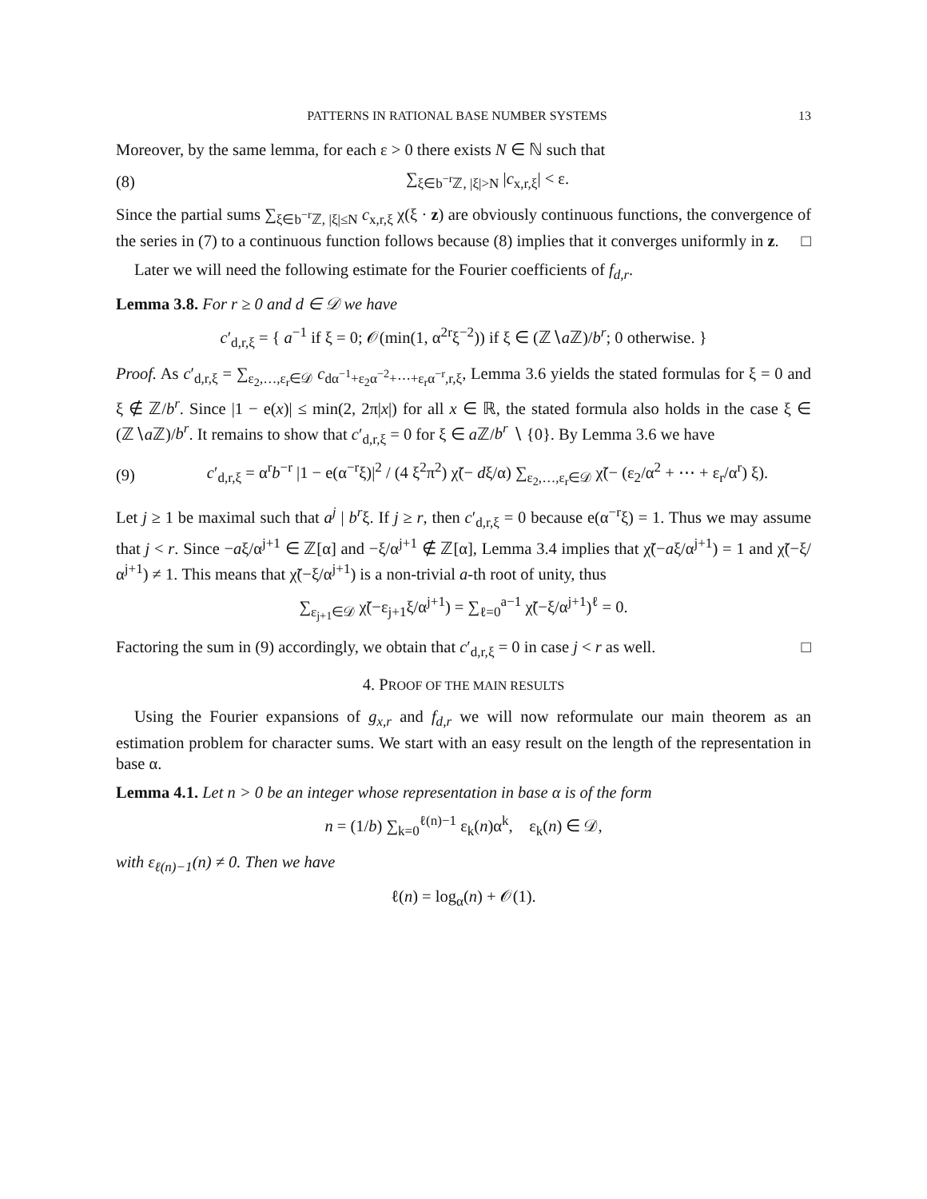PATTERNS IN RATIONAL BASE NUMBER SYSTEMS 13
Moreover, by the same lemma, for each ε > 0 there exists N ∈ ℕ such that
(8) ∑<sub>ξ∈b<sup>−r</sup>ℤ, |ξ|>N</sub> |c<sub>x,r,ξ</sub>| < ε.
Since the partial sums ∑<sub>ξ∈b<sup>−r</sup>ℤ, |ξ|≤N</sub> c<sub>x,r,ξ</sub> χ(ξ · z) are obviously continuous functions, the convergence of the series in (7) to a continuous function follows because (8) implies that it converges uniformly in z. □
Later we will need the following estimate for the Fourier coefficients of f<sub>d,r</sub>.
Lemma 3.8. For r ≥ 0 and d ∈ 𝒟 we have
c′<sub>d,r,ξ</sub> = { a<sup>−1</sup> if ξ = 0; 𝒪(min(1, α<sup>2r</sup>ξ<sup>−2</sup>)) if ξ ∈ (ℤ∖a ℤ)/b<sup>r</sup>; 0 otherwise. }
Proof. As c′<sub>d,r,ξ</sub> = ∑<sub>ε<sub>2</sub>,…,ε<sub>r</sub>∈𝒟</sub> c<sub>dα<sup>−1</sup>+ε<sub>2</sub>α<sup>−2</sup>+⋯+ε<sub>r</sub>α<sup>−r</sup>,r,ξ</sub>, Lemma 3.6 yields the stated formulas for ξ = 0 and ξ ∉ ℤ/b<sup>r</sup>. Since |1 − e(x)| ≤ min(2, 2π|x|) for all x ∈ ℝ, the stated formula also holds in the case ξ ∈ (ℤ∖a ℤ)/b<sup>r</sup>. It remains to show that c′<sub>d,r,ξ</sub> = 0 for ξ ∈ a ℤ/b<sup>r</sup> ∖ {0}. By Lemma 3.6 we have
(9) c′<sub>d,r,ξ</sub> = α<sup>r</sup>b<sup>−r</sup> |1 − e(α<sup>−r</sup>ξ)|<sup>2</sup> / (4 ξ<sup>2</sup>π<sup>2</sup>) χ̃(− dξ/α) ∑<sub>ε<sub>2</sub>,…,ε<sub>r</sub>∈𝒟</sub> χ̃(− (ε<sub>2</sub>/α<sup>2</sup> + ⋯ + ε<sub>r</sub>/α<sup>r</sup>) ξ).
Let j ≥ 1 be maximal such that a<sup>j</sup> | b<sup>r</sup>ξ. If j ≥ r, then c′<sub>d,r,ξ</sub> = 0 because e(α<sup>−r</sup>ξ) = 1. Thus we may assume that j < r. Since −aξ/α<sup>j+1</sup> ∈ ℤ[α] and −ξ/α<sup>j+1</sup> ∉ ℤ[α], Lemma 3.4 implies that χ̃(−aξ/α<sup>j+1</sup>) = 1 and χ̃(−ξ/α<sup>j+1</sup>) ≠ 1. This means that χ̃(−ξ/α<sup>j+1</sup>) is a non-trivial a-th root of unity, thus
∑<sub>ε<sub>j+1</sub>∈𝒟</sub> χ̃(−ε<sub>j+1</sub>ξ/α<sup>j+1</sup>) = ∑<sub>ℓ=0</sub><sup>a−1</sup> χ̃(−ξ/α<sup>j+1</sup>)<sup>ℓ</sup> = 0.
Factoring the sum in (9) accordingly, we obtain that c′<sub>d,r,ξ</sub> = 0 in case j < r as well. □
4. PROOF OF THE MAIN RESULTS
Using the Fourier expansions of g<sub>x,r</sub> and f<sub>d,r</sub> we will now reformulate our main theorem as an estimation problem for character sums. We start with an easy result on the length of the representation in base α.
Lemma 4.1. Let n > 0 be an integer whose representation in base α is of the form
n = (1/b) ∑<sub>k=0</sub><sup>ℓ(n)−1</sup> ε<sub>k</sub>(n)α<sup>k</sup>, ε<sub>k</sub>(n) ∈ 𝒟,
with ε<sub>ℓ(n)−1</sub>(n) ≠ 0. Then we have
ℓ(n) = log<sub>α</sub>(n) + 𝒪(1).